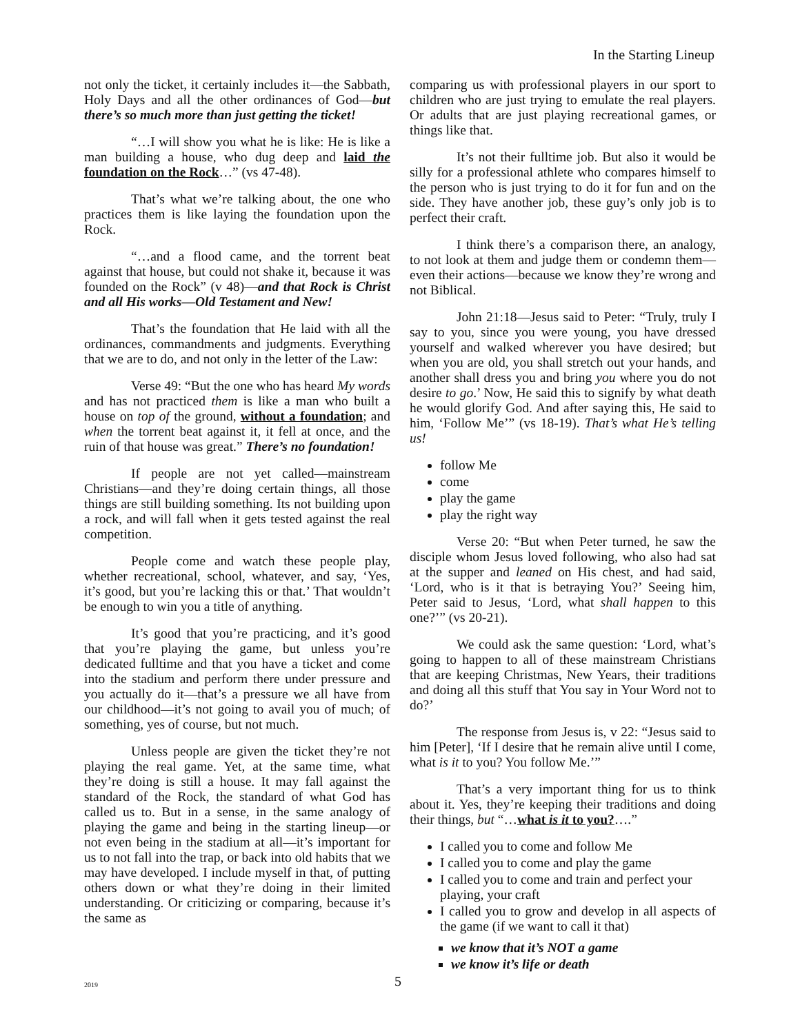In the Starting Lineup
not only the ticket, it certainly includes it—the Sabbath, Holy Days and all the other ordinances of God—but there’s so much more than just getting the ticket!
“…I will show you what he is like: He is like a man building a house, who dug deep and laid the foundation on the Rock…” (vs 47-48).
That’s what we’re talking about, the one who practices them is like laying the foundation upon the Rock.
“…and a flood came, and the torrent beat against that house, but could not shake it, because it was founded on the Rock” (v 48)—and that Rock is Christ and all His works—Old Testament and New!
That’s the foundation that He laid with all the ordinances, commandments and judgments. Everything that we are to do, and not only in the letter of the Law:
Verse 49: “But the one who has heard My words and has not practiced them is like a man who built a house on top of the ground, without a foundation; and when the torrent beat against it, it fell at once, and the ruin of that house was great.” There’s no foundation!
If people are not yet called—mainstream Christians—and they’re doing certain things, all those things are still building something. Its not building upon a rock, and will fall when it gets tested against the real competition.
People come and watch these people play, whether recreational, school, whatever, and say, ‘Yes, it’s good, but you’re lacking this or that.’ That wouldn’t be enough to win you a title of anything.
It’s good that you’re practicing, and it’s good that you’re playing the game, but unless you’re dedicated fulltime and that you have a ticket and come into the stadium and perform there under pressure and you actually do it—that’s a pressure we all have from our childhood—it’s not going to avail you of much; of something, yes of course, but not much.
Unless people are given the ticket they’re not playing the real game. Yet, at the same time, what they’re doing is still a house. It may fall against the standard of the Rock, the standard of what God has called us to. But in a sense, in the same analogy of playing the game and being in the starting lineup—or not even being in the stadium at all—it’s important for us to not fall into the trap, or back into old habits that we may have developed. I include myself in that, of putting others down or what they’re doing in their limited understanding. Or criticizing or comparing, because it’s the same as
comparing us with professional players in our sport to children who are just trying to emulate the real players. Or adults that are just playing recreational games, or things like that.
It’s not their fulltime job. But also it would be silly for a professional athlete who compares himself to the person who is just trying to do it for fun and on the side. They have another job, these guy’s only job is to perfect their craft.
I think there’s a comparison there, an analogy, to not look at them and judge them or condemn them—even their actions—because we know they’re wrong and not Biblical.
John 21:18—Jesus said to Peter: “Truly, truly I say to you, since you were young, you have dressed yourself and walked wherever you have desired; but when you are old, you shall stretch out your hands, and another shall dress you and bring you where you do not desire to go.’ Now, He said this to signify by what death he would glorify God. And after saying this, He said to him, ‘Follow Me’” (vs 18-19). That’s what He’s telling us!
follow Me
come
play the game
play the right way
Verse 20: “But when Peter turned, he saw the disciple whom Jesus loved following, who also had sat at the supper and leaned on His chest, and had said, ‘Lord, who is it that is betraying You?’ Seeing him, Peter said to Jesus, ‘Lord, what shall happen to this one?’” (vs 20-21).
We could ask the same question: ‘Lord, what’s going to happen to all of these mainstream Christians that are keeping Christmas, New Years, their traditions and doing all this stuff that You say in Your Word not to do?’
The response from Jesus is, v 22: “Jesus said to him [Peter], ‘If I desire that he remain alive until I come, what is it to you? You follow Me.’”
That’s a very important thing for us to think about it. Yes, they’re keeping their traditions and doing their things, but “…what is it to you?….”
I called you to come and follow Me
I called you to come and play the game
I called you to come and train and perfect your playing, your craft
I called you to grow and develop in all aspects of the game (if we want to call it that)
we know that it’s NOT a game
we know it’s life or death
2019 5